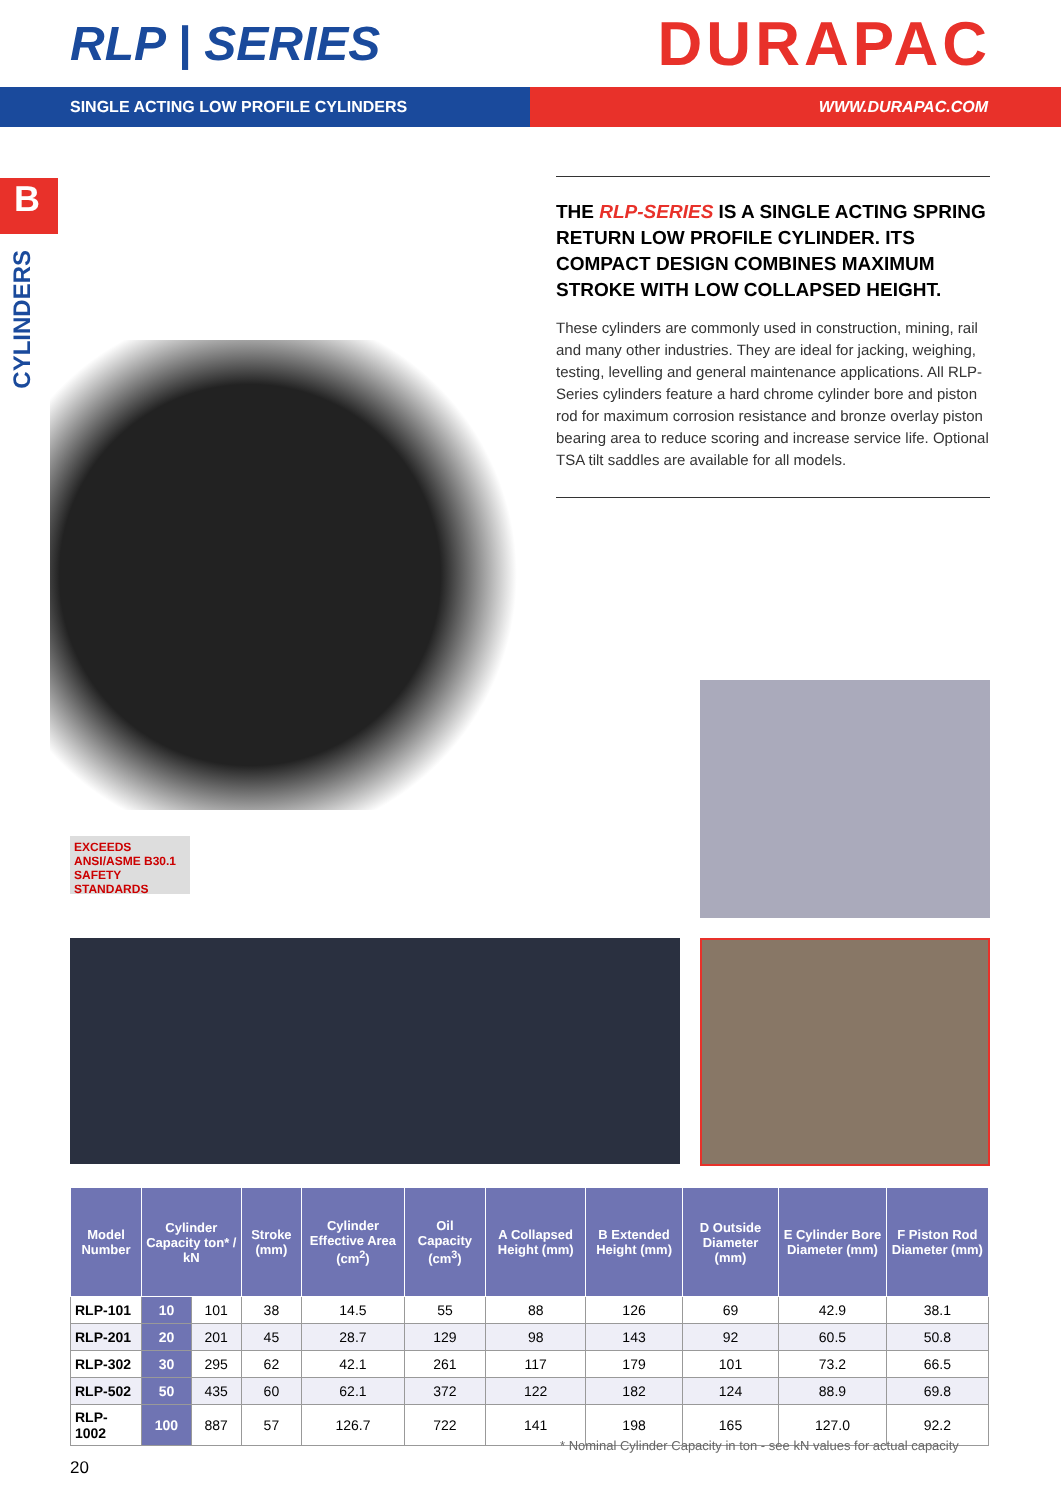RLP | SERIES
DURAPAC
SINGLE ACTING LOW PROFILE CYLINDERS WWW.DURAPAC.COM
B
CYLINDERS
THE RLP-SERIES IS A SINGLE ACTING SPRING RETURN LOW PROFILE CYLINDER. ITS COMPACT DESIGN COMBINES MAXIMUM STROKE WITH LOW COLLAPSED HEIGHT.
These cylinders are commonly used in construction, mining, rail and many other industries. They are ideal for jacking, weighing, testing, levelling and general maintenance applications. All RLP-Series cylinders feature a hard chrome cylinder bore and piston rod for maximum corrosion resistance and bronze overlay piston bearing area to reduce scoring and increase service life. Optional TSA tilt saddles are available for all models.
EXCEEDS
ANSI/ASME B30.1
SAFETY
STANDARDS
| Model Number | Cylinder Capacity ton* / kN | | Stroke (mm) | Cylinder Effective Area (cm<sup>2</sup>) | Oil Capacity (cm<sup>3</sup>) | A Collapsed Height (mm) | B Extended Height (mm) | D Outside Diameter (mm) | E Cylinder Bore Diameter (mm) | F Piston Rod Diameter (mm) |
| --- | --- | --- | --- | --- | --- | --- | --- | --- | --- | --- |
| RLP-101 | 10 | 101 | 38 | 14.5 | 55 | 88 | 126 | 69 | 42.9 | 38.1 |
| RLP-201 | 20 | 201 | 45 | 28.7 | 129 | 98 | 143 | 92 | 60.5 | 50.8 |
| RLP-302 | 30 | 295 | 62 | 42.1 | 261 | 117 | 179 | 101 | 73.2 | 66.5 |
| RLP-502 | 50 | 435 | 60 | 62.1 | 372 | 122 | 182 | 124 | 88.9 | 69.8 |
| RLP-1002 | 100 | 887 | 57 | 126.7 | 722 | 141 | 198 | 165 | 127.0 | 92.2 |
* Nominal Cylinder Capacity in ton - see kN values for actual capacity
20